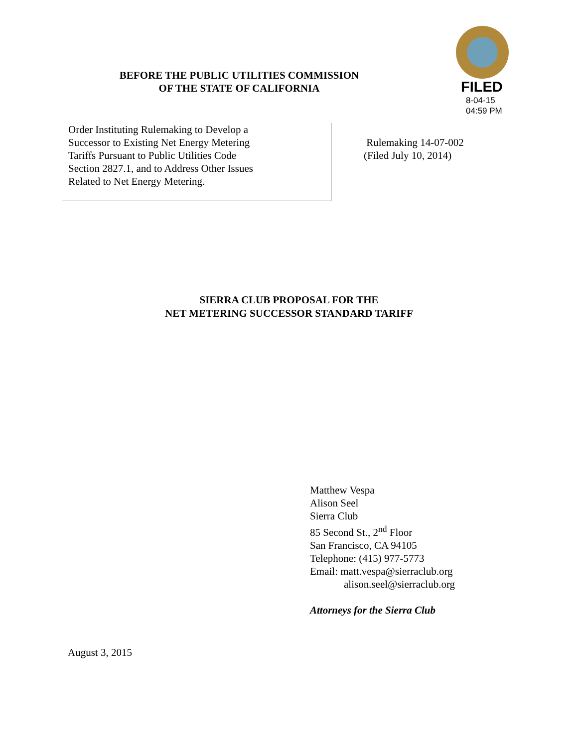BEFORE THE PUBLIC UTILITIES COMMISSION
OF THE STATE OF CALIFORNIA
FILED
8-04-15
04:59 PM
Order Instituting Rulemaking to Develop a
Successor to Existing Net Energy Metering
Tariffs Pursuant to Public Utilities Code
Section 2827.1, and to Address Other Issues
Related to Net Energy Metering.
Rulemaking 14-07-002
(Filed July 10, 2014)
SIERRA CLUB PROPOSAL FOR THE
NET METERING SUCCESSOR STANDARD TARIFF
Matthew Vespa
Alison Seel
Sierra Club
85 Second St., 2<sup>nd</sup> Floor
San Francisco, CA 94105
Telephone: (415) 977-5773
Email: matt.vespa@sierraclub.org
alison.seel@sierraclub.org
Attorneys for the Sierra Club
August 3, 2015